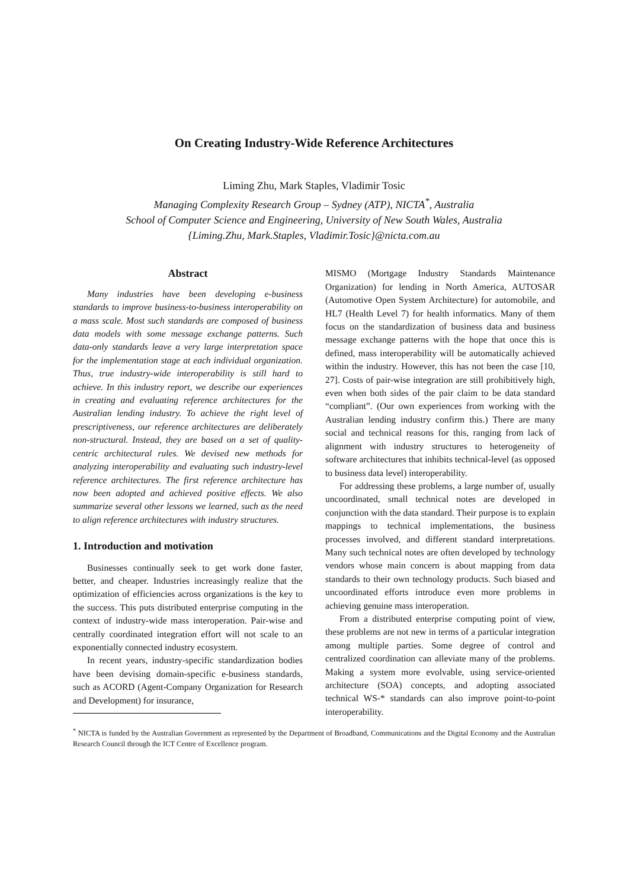On Creating Industry-Wide Reference Architectures
Liming Zhu, Mark Staples, Vladimir Tosic
Managing Complexity Research Group – Sydney (ATP), NICTA<sup>*</sup>, Australia
School of Computer Science and Engineering, University of New South Wales, Australia
{Liming.Zhu, Mark.Staples, Vladimir.Tosic}@nicta.com.au
Abstract
Many industries have been developing e-business standards to improve business-to-business interoperability on a mass scale. Most such standards are composed of business data models with some message exchange patterns. Such data-only standards leave a very large interpretation space for the implementation stage at each individual organization. Thus, true industry-wide interoperability is still hard to achieve. In this industry report, we describe our experiences in creating and evaluating reference architectures for the Australian lending industry. To achieve the right level of prescriptiveness, our reference architectures are deliberately non-structural. Instead, they are based on a set of quality-centric architectural rules. We devised new methods for analyzing interoperability and evaluating such industry-level reference architectures. The first reference architecture has now been adopted and achieved positive effects. We also summarize several other lessons we learned, such as the need to align reference architectures with industry structures.
1. Introduction and motivation
Businesses continually seek to get work done faster, better, and cheaper. Industries increasingly realize that the optimization of efficiencies across organizations is the key to the success. This puts distributed enterprise computing in the context of industry-wide mass interoperation. Pair-wise and centrally coordinated integration effort will not scale to an exponentially connected industry ecosystem.
In recent years, industry-specific standardization bodies have been devising domain-specific e-business standards, such as ACORD (Agent-Company Organization for Research and Development) for insurance,
MISMO (Mortgage Industry Standards Maintenance Organization) for lending in North America, AUTOSAR (Automotive Open System Architecture) for automobile, and HL7 (Health Level 7) for health informatics. Many of them focus on the standardization of business data and business message exchange patterns with the hope that once this is defined, mass interoperability will be automatically achieved within the industry. However, this has not been the case [10, 27]. Costs of pair-wise integration are still prohibitively high, even when both sides of the pair claim to be data standard “compliant”. (Our own experiences from working with the Australian lending industry confirm this.) There are many social and technical reasons for this, ranging from lack of alignment with industry structures to heterogeneity of software architectures that inhibits technical-level (as opposed to business data level) interoperability.
For addressing these problems, a large number of, usually uncoordinated, small technical notes are developed in conjunction with the data standard. Their purpose is to explain mappings to technical implementations, the business processes involved, and different standard interpretations. Many such technical notes are often developed by technology vendors whose main concern is about mapping from data standards to their own technology products. Such biased and uncoordinated efforts introduce even more problems in achieving genuine mass interoperation.
From a distributed enterprise computing point of view, these problems are not new in terms of a particular integration among multiple parties. Some degree of control and centralized coordination can alleviate many of the problems. Making a system more evolvable, using service-oriented architecture (SOA) concepts, and adopting associated technical WS-* standards can also improve point-to-point interoperability.
<sup>*</sup> NICTA is funded by the Australian Government as represented by the Department of Broadband, Communications and the Digital Economy and the Australian Research Council through the ICT Centre of Excellence program.